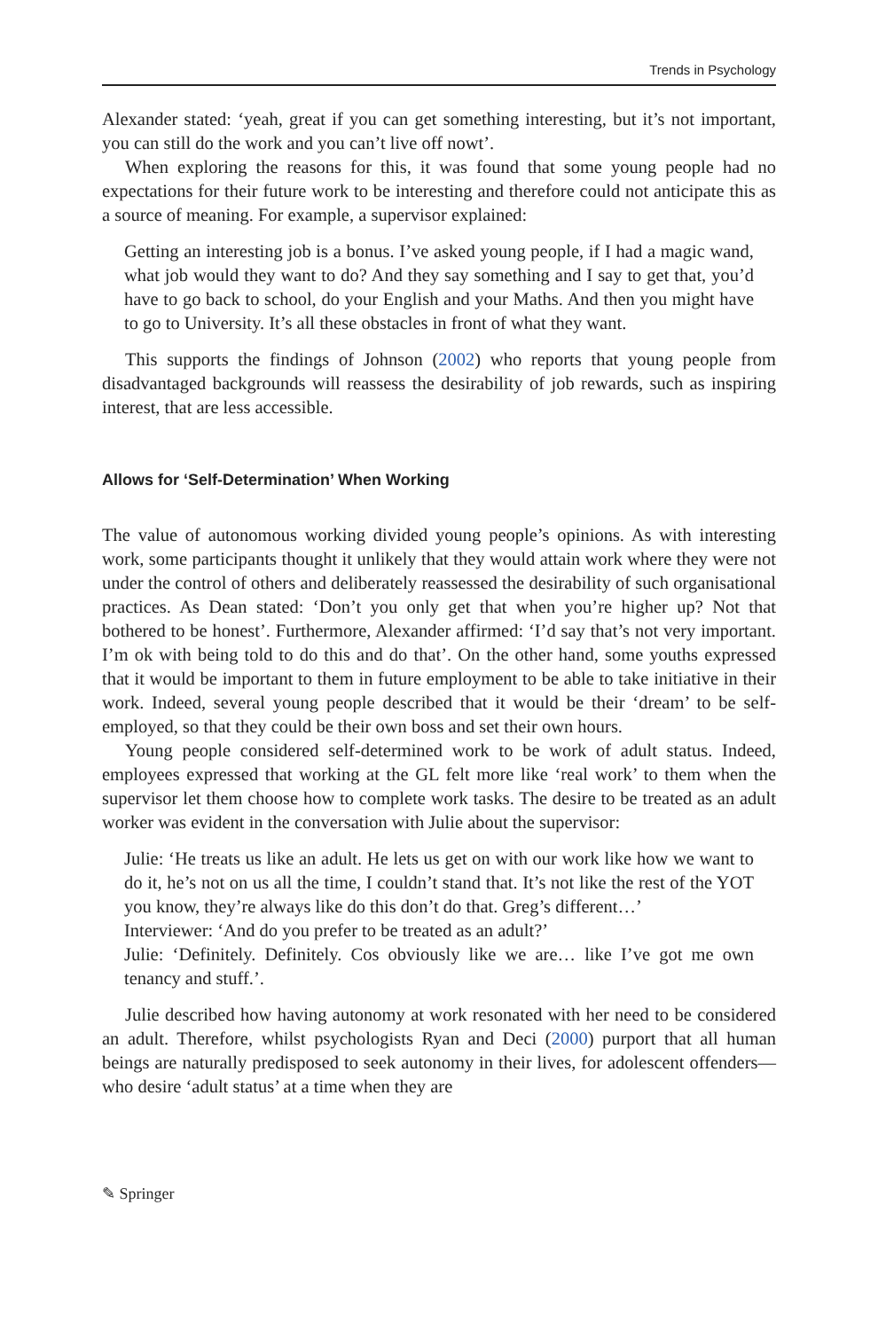Trends in Psychology
Alexander stated: ‘yeah, great if you can get something interesting, but it’s not important, you can still do the work and you can’t live off nowt’.
When exploring the reasons for this, it was found that some young people had no expectations for their future work to be interesting and therefore could not anticipate this as a source of meaning. For example, a supervisor explained:
Getting an interesting job is a bonus. I’ve asked young people, if I had a magic wand, what job would they want to do? And they say something and I say to get that, you’d have to go back to school, do your English and your Maths. And then you might have to go to University. It’s all these obstacles in front of what they want.
This supports the findings of Johnson (2002) who reports that young people from disadvantaged backgrounds will reassess the desirability of job rewards, such as inspiring interest, that are less accessible.
Allows for ‘Self-Determination’ When Working
The value of autonomous working divided young people’s opinions. As with interesting work, some participants thought it unlikely that they would attain work where they were not under the control of others and deliberately reassessed the desirability of such organisational practices. As Dean stated: ‘Don’t you only get that when you’re higher up? Not that bothered to be honest’. Furthermore, Alexander affirmed: ‘I’d say that’s not very important. I’m ok with being told to do this and do that’. On the other hand, some youths expressed that it would be important to them in future employment to be able to take initiative in their work. Indeed, several young people described that it would be their ‘dream’ to be self-employed, so that they could be their own boss and set their own hours.
Young people considered self-determined work to be work of adult status. Indeed, employees expressed that working at the GL felt more like ‘real work’ to them when the supervisor let them choose how to complete work tasks. The desire to be treated as an adult worker was evident in the conversation with Julie about the supervisor:
Julie: ‘He treats us like an adult. He lets us get on with our work like how we want to do it, he’s not on us all the time, I couldn’t stand that. It’s not like the rest of the YOT you know, they’re always like do this don’t do that. Greg’s different…’
Interviewer: ‘And do you prefer to be treated as an adult?’
Julie: ‘Definitely. Definitely. Cos obviously like we are… like I’ve got me own tenancy and stuff.’.
Julie described how having autonomy at work resonated with her need to be considered an adult. Therefore, whilst psychologists Ryan and Deci (2000) purport that all human beings are naturally predisposed to seek autonomy in their lives, for adolescent offenders—who desire ‘adult status’ at a time when they are
✎ Springer